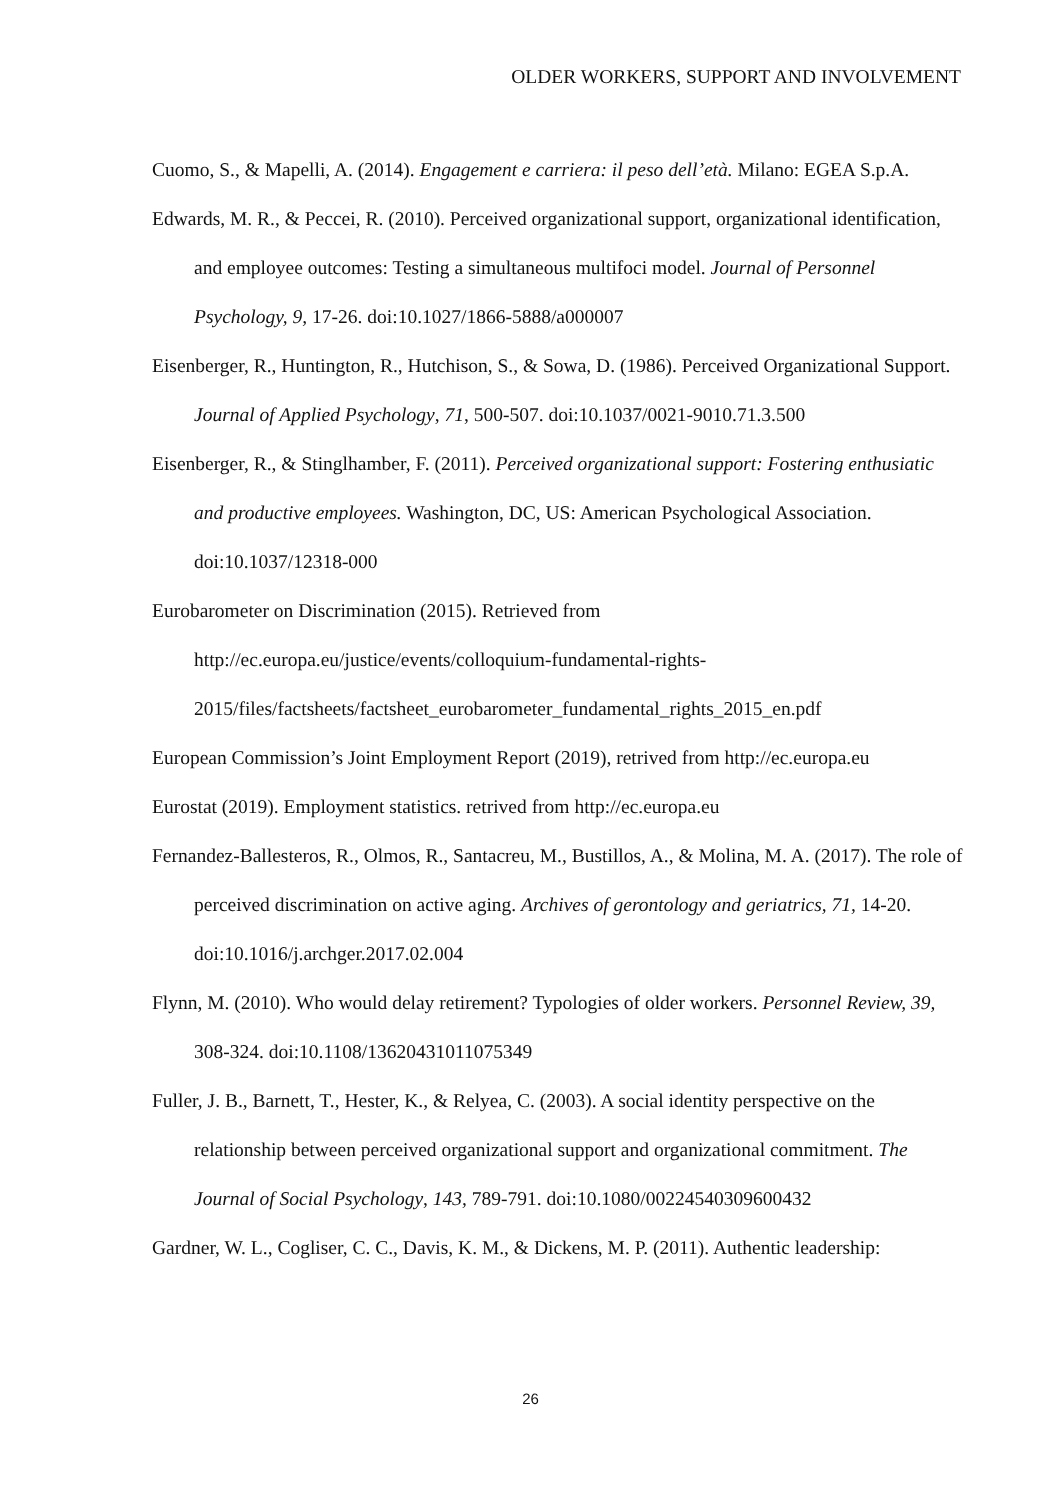OLDER WORKERS, SUPPORT AND INVOLVEMENT
Cuomo, S., & Mapelli, A. (2014). Engagement e carriera: il peso dell’età. Milano: EGEA S.p.A.
Edwards, M. R., & Peccei, R. (2010). Perceived organizational support, organizational identification, and employee outcomes: Testing a simultaneous multifoci model. Journal of Personnel Psychology, 9, 17-26. doi:10.1027/1866-5888/a000007
Eisenberger, R., Huntington, R., Hutchison, S., & Sowa, D. (1986). Perceived Organizational Support. Journal of Applied Psychology, 71, 500-507. doi:10.1037/0021-9010.71.3.500
Eisenberger, R., & Stinglhamber, F. (2011). Perceived organizational support: Fostering enthusiatic and productive employees. Washington, DC, US: American Psychological Association. doi:10.1037/12318-000
Eurobarometer on Discrimination (2015). Retrieved from
http://ec.europa.eu/justice/events/colloquium-fundamental-rights-
2015/files/factsheets/factsheet_eurobarometer_fundamental_rights_2015_en.pdf
European Commission’s Joint Employment Report (2019), retrived from http://ec.europa.eu
Eurostat (2019). Employment statistics. retrived from http://ec.europa.eu
Fernandez-Ballesteros, R., Olmos, R., Santacreu, M., Bustillos, A., & Molina, M. A. (2017). The role of perceived discrimination on active aging. Archives of gerontology and geriatrics, 71, 14-20. doi:10.1016/j.archger.2017.02.004
Flynn, M. (2010). Who would delay retirement? Typologies of older workers. Personnel Review, 39, 308-324. doi:10.1108/13620431011075349
Fuller, J. B., Barnett, T., Hester, K., & Relyea, C. (2003). A social identity perspective on the relationship between perceived organizational support and organizational commitment. The Journal of Social Psychology, 143, 789-791. doi:10.1080/00224540309600432
Gardner, W. L., Cogliser, C. C., Davis, K. M., & Dickens, M. P. (2011). Authentic leadership:
26